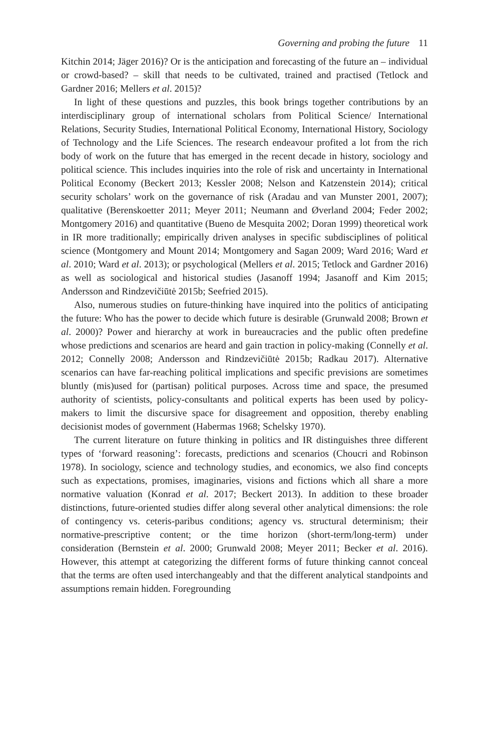Governing and probing the future 11
Kitchin 2014; Jäger 2016)? Or is the anticipation and forecasting of the future an – individual or crowd-based? – skill that needs to be cultivated, trained and practised (Tetlock and Gardner 2016; Mellers et al. 2015)?
In light of these questions and puzzles, this book brings together contributions by an interdisciplinary group of international scholars from Political Science/ International Relations, Security Studies, International Political Economy, International History, Sociology of Technology and the Life Sciences. The research endeavour profited a lot from the rich body of work on the future that has emerged in the recent decade in history, sociology and political science. This includes inquiries into the role of risk and uncertainty in International Political Economy (Beckert 2013; Kessler 2008; Nelson and Katzenstein 2014); critical security scholars’ work on the governance of risk (Aradau and van Munster 2001, 2007); qualitative (Berenskoetter 2011; Meyer 2011; Neumann and Øverland 2004; Feder 2002; Montgomery 2016) and quantitative (Bueno de Mesquita 2002; Doran 1999) theoretical work in IR more traditionally; empirically driven analyses in specific subdisciplines of political science (Montgomery and Mount 2014; Montgomery and Sagan 2009; Ward 2016; Ward et al. 2010; Ward et al. 2013); or psychological (Mellers et al. 2015; Tetlock and Gardner 2016) as well as sociological and historical studies (Jasanoff 1994; Jasanoff and Kim 2015; Andersson and Rindzevičiūtė 2015b; Seefried 2015).
Also, numerous studies on future-thinking have inquired into the politics of anticipating the future: Who has the power to decide which future is desirable (Grunwald 2008; Brown et al. 2000)? Power and hierarchy at work in bureaucracies and the public often predefine whose predictions and scenarios are heard and gain traction in policy-making (Connelly et al. 2012; Connelly 2008; Andersson and Rindzevičiūtė 2015b; Radkau 2017). Alternative scenarios can have far-reaching political implications and specific previsions are sometimes bluntly (mis)used for (partisan) political purposes. Across time and space, the presumed authority of scientists, policy-consultants and political experts has been used by policy-makers to limit the discursive space for disagreement and opposition, thereby enabling decisionist modes of government (Habermas 1968; Schelsky 1970).
The current literature on future thinking in politics and IR distinguishes three different types of ‘forward reasoning’: forecasts, predictions and scenarios (Choucri and Robinson 1978). In sociology, science and technology studies, and economics, we also find concepts such as expectations, promises, imaginaries, visions and fictions which all share a more normative valuation (Konrad et al. 2017; Beckert 2013). In addition to these broader distinctions, future-oriented studies differ along several other analytical dimensions: the role of contingency vs. ceteris-paribus conditions; agency vs. structural determinism; their normative-prescriptive content; or the time horizon (short-term/long-term) under consideration (Bernstein et al. 2000; Grunwald 2008; Meyer 2011; Becker et al. 2016). However, this attempt at categorizing the different forms of future thinking cannot conceal that the terms are often used interchangeably and that the different analytical standpoints and assumptions remain hidden. Foregrounding